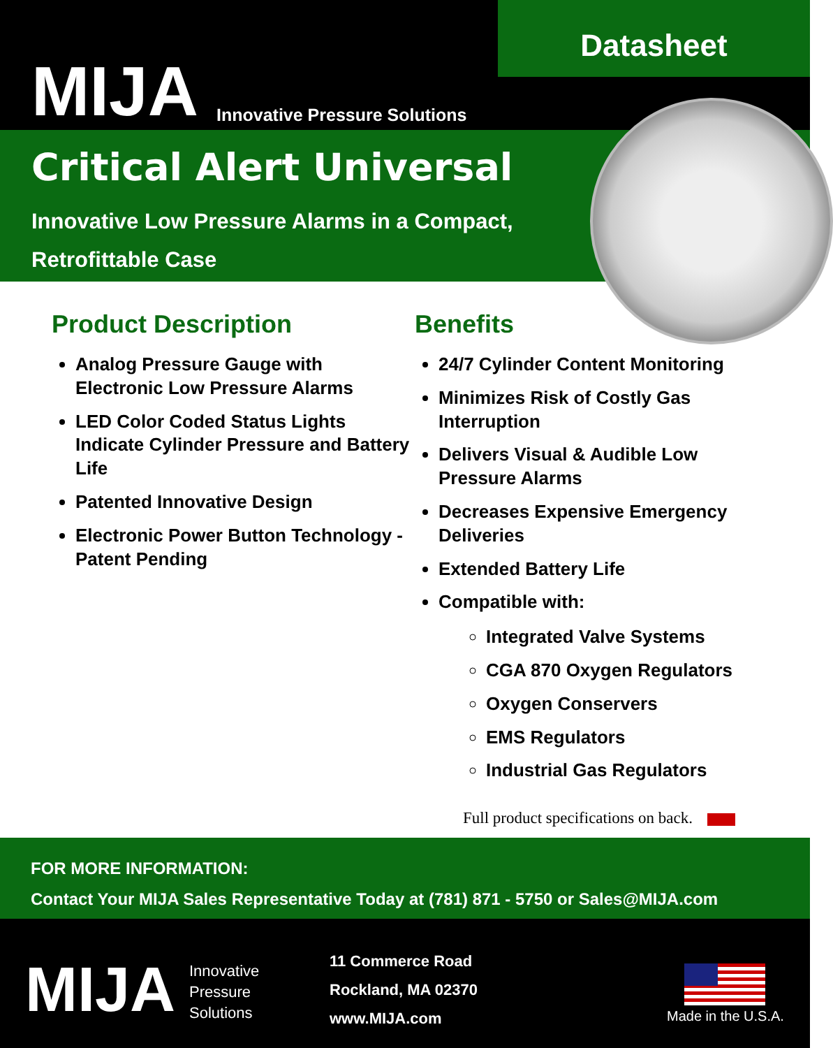MIJA Innovative Pressure Solutions
Datasheet
Critical Alert Universal
Innovative Low Pressure Alarms in a Compact,
Retrofittable Case
Product Description
Analog Pressure Gauge with Electronic Low Pressure Alarms
LED Color Coded Status Lights Indicate Cylinder Pressure and Battery Life
Patented Innovative Design
Electronic Power Button Technology - Patent Pending
Benefits
24/7 Cylinder Content Monitoring
Minimizes Risk of Costly Gas Interruption
Delivers Visual & Audible Low Pressure Alarms
Decreases Expensive Emergency Deliveries
Extended Battery Life
Compatible with:
Integrated Valve Systems
CGA 870 Oxygen Regulators
Oxygen Conservers
EMS Regulators
Industrial Gas Regulators
Full product specifications on back.
FOR MORE INFORMATION:
Contact Your MIJA Sales Representative Today at (781) 871 - 5750 or Sales@MIJA.com
MIJA
Innovative
Pressure
Solutions
11 Commerce Road
Rockland, MA 02370
www.MIJA.com
Made in the U.S.A.